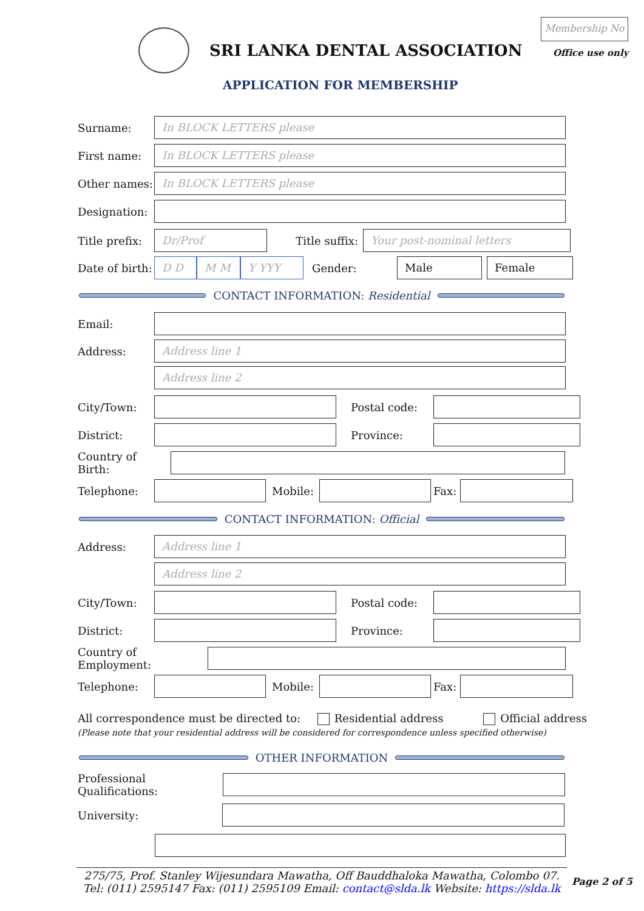SRI LANKA DENTAL ASSOCIATION
Membership No
Office use only
APPLICATION FOR MEMBERSHIP
Surname:
In BLOCK LETTERS please
First name:
In BLOCK LETTERS please
Other names:
In BLOCK LETTERS please
Designation:
Title prefix:
Dr/Prof
Title suffix:
Your post-nominal letters
Date of birth:
D D M M Y YYY
Gender:
Male Female
CONTACT INFORMATION: Residential
Email:
Address:
Address line 1
Address line 2
City/Town: Postal code:
District: Province:
Country of Birth:
Telephone: Mobile: Fax:
CONTACT INFORMATION: Official
Address:
Address line 1
Address line 2
City/Town: Postal code:
District: Province:
Country of Employment:
Telephone: Mobile: Fax:
All correspondence must be directed to: Residential address Official address
(Please note that your residential address will be considered for correspondence unless specified otherwise)
OTHER INFORMATION
Professional Qualifications:
University:
275/75, Prof. Stanley Wijesundara Mawatha, Off Bauddhaloka Mawatha, Colombo 07.
Tel: (011) 2595147 Fax: (011) 2595109 Email: contact@slda.lk Website: https://slda.lk
Page 2 of 5